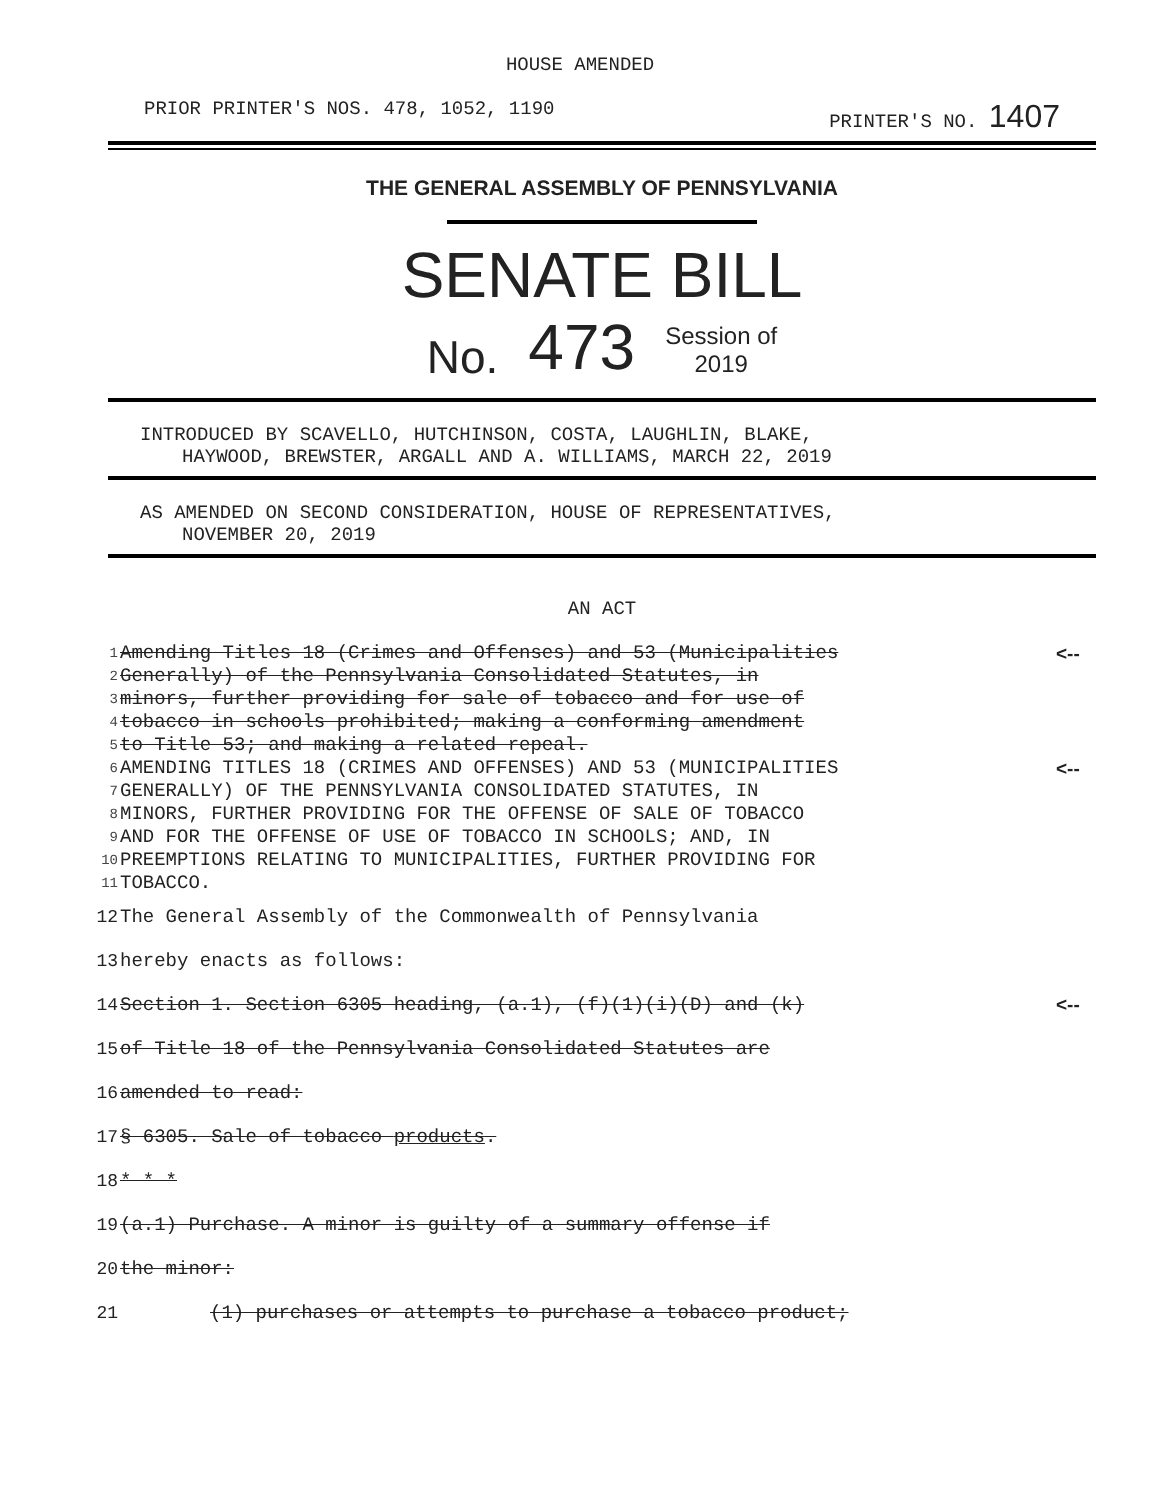HOUSE AMENDED
PRIOR PRINTER'S NOS. 478, 1052, 1190 PRINTER'S NO. 1407
THE GENERAL ASSEMBLY OF PENNSYLVANIA
SENATE BILL
No. 473 Session of
2019
INTRODUCED BY SCAVELLO, HUTCHINSON, COSTA, LAUGHLIN, BLAKE,
HAYWOOD, BREWSTER, ARGALL AND A. WILLIAMS, MARCH 22, 2019
AS AMENDED ON SECOND CONSIDERATION, HOUSE OF REPRESENTATIVES,
NOVEMBER 20, 2019
AN ACT
1 Amending Titles 18 (Crimes and Offenses) and 53 (Municipalities <--
2 Generally) of the Pennsylvania Consolidated Statutes, in
3 minors, further providing for sale of tobacco and for use of
4 tobacco in schools prohibited; making a conforming amendment
5 to Title 53; and making a related repeal.
6 AMENDING TITLES 18 (CRIMES AND OFFENSES) AND 53 (MUNICIPALITIES <--
7 GENERALLY) OF THE PENNSYLVANIA CONSOLIDATED STATUTES, IN
8 MINORS, FURTHER PROVIDING FOR THE OFFENSE OF SALE OF TOBACCO
9 AND FOR THE OFFENSE OF USE OF TOBACCO IN SCHOOLS; AND, IN
10 PREEMPTIONS RELATING TO MUNICIPALITIES, FURTHER PROVIDING FOR
11 TOBACCO.
12 The General Assembly of the Commonwealth of Pennsylvania
13 hereby enacts as follows:
14 Section 1. Section 6305 heading, (a.1), (f)(1)(i)(D) and (k) <--
15 of Title 18 of the Pennsylvania Consolidated Statutes are
16 amended to read:
17 § 6305. Sale of tobacco products.
18 * * *
19 (a.1) Purchase. A minor is guilty of a summary offense if
20 the minor:
21 (1) purchases or attempts to purchase a tobacco product;